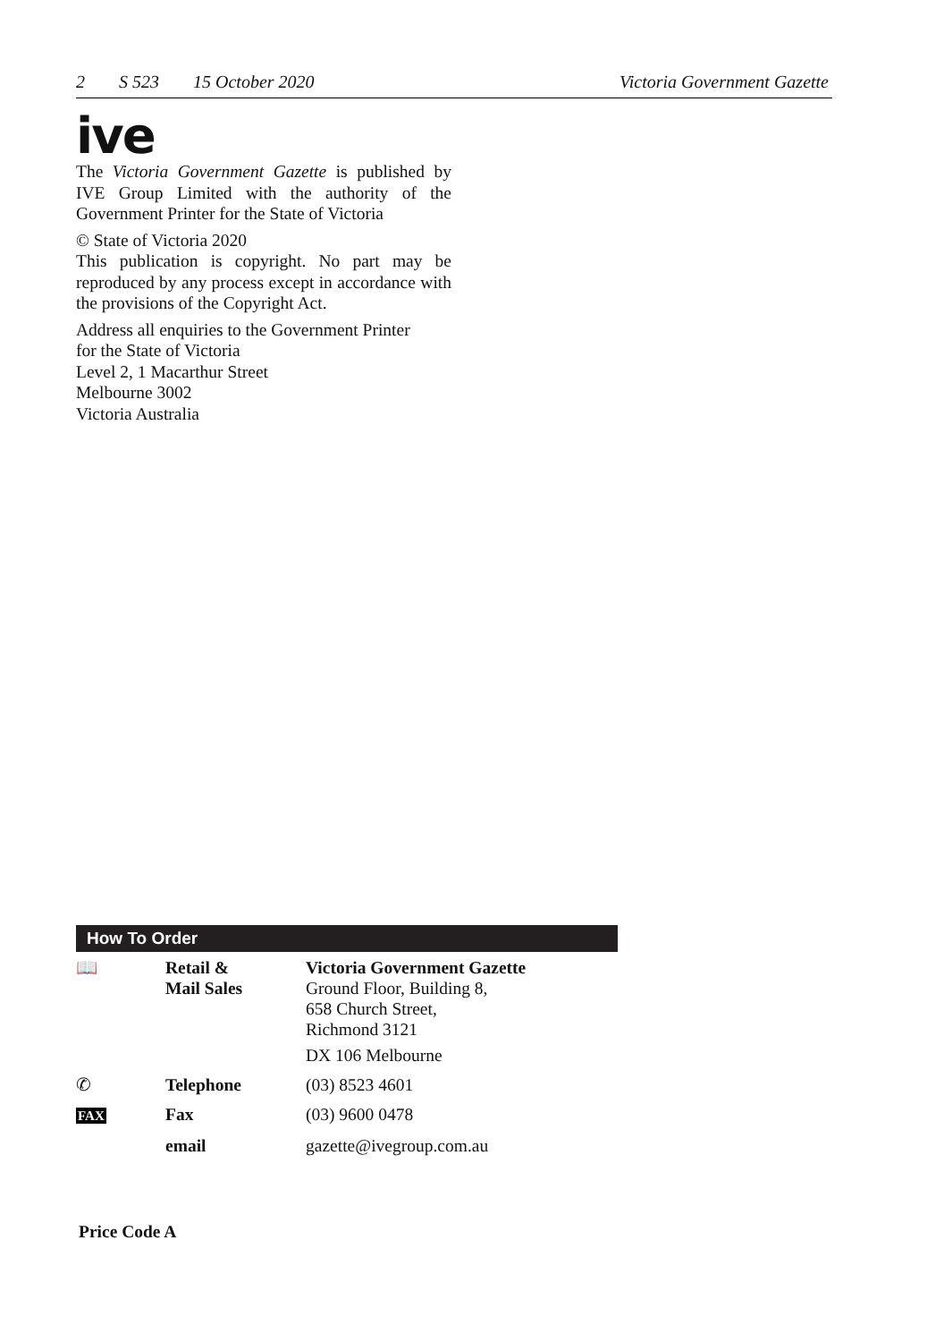2 S 523 15 October 2020 Victoria Government Gazette
ive
The Victoria Government Gazette is published by IVE Group Limited with the authority of the Government Printer for the State of Victoria
© State of Victoria 2020
This publication is copyright. No part may be reproduced by any process except in accordance with the provisions of the Copyright Act.
Address all enquiries to the Government Printer
for the State of Victoria
Level 2, 1 Macarthur Street
Melbourne 3002
Victoria Australia
How To Order
| 📖 | Retail & Mail Sales | Victoria Government Gazette Ground Floor, Building 8, 658 Church Street, Richmond 3121 DX 106 Melbourne |
| ✆ | Telephone | (03) 8523 4601 |
| FAX | Fax | (03) 9600 0478 |
| | email | gazette@ivegroup.com.au |
Price Code A